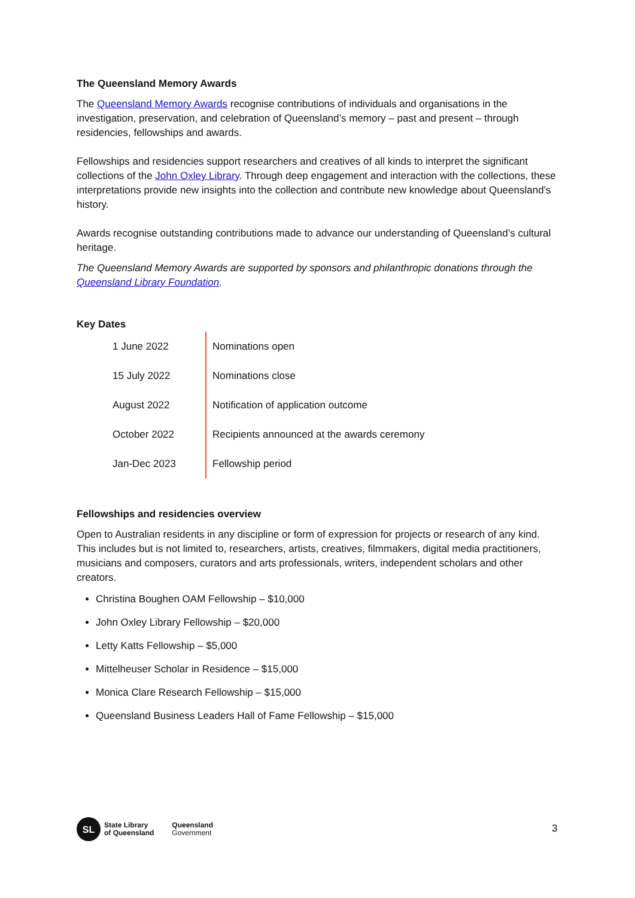The Queensland Memory Awards
The Queensland Memory Awards recognise contributions of individuals and organisations in the investigation, preservation, and celebration of Queensland’s memory – past and present – through residencies, fellowships and awards.
Fellowships and residencies support researchers and creatives of all kinds to interpret the significant collections of the John Oxley Library. Through deep engagement and interaction with the collections, these interpretations provide new insights into the collection and contribute new knowledge about Queensland’s history.
Awards recognise outstanding contributions made to advance our understanding of Queensland’s cultural heritage.
The Queensland Memory Awards are supported by sponsors and philanthropic donations through the Queensland Library Foundation.
Key Dates
| 1 June 2022 | Nominations open |
| 15 July 2022 | Nominations close |
| August 2022 | Notification of application outcome |
| October 2022 | Recipients announced at the awards ceremony |
| Jan-Dec 2023 | Fellowship period |
Fellowships and residencies overview
Open to Australian residents in any discipline or form of expression for projects or research of any kind. This includes but is not limited to, researchers, artists, creatives, filmmakers, digital media practitioners, musicians and composers, curators and arts professionals, writers, independent scholars and other creators.
Christina Boughen OAM Fellowship – $10,000
John Oxley Library Fellowship – $20,000
Letty Katts Fellowship – $5,000
Mittelheuser Scholar in Residence – $15,000
Monica Clare Research Fellowship – $15,000
Queensland Business Leaders Hall of Fame Fellowship – $15,000
SL
State Library
of Queensland
Queensland
Government
3